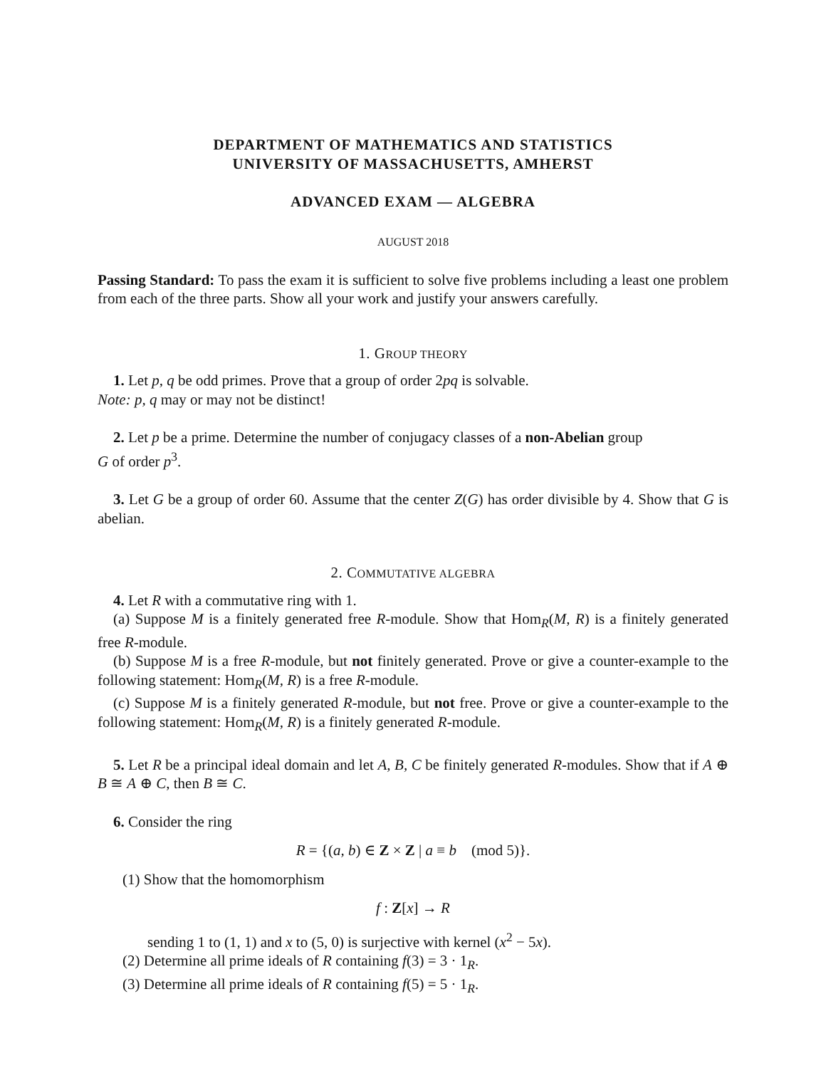DEPARTMENT OF MATHEMATICS AND STATISTICS
UNIVERSITY OF MASSACHUSETTS, AMHERST
ADVANCED EXAM — ALGEBRA
AUGUST 2018
Passing Standard: To pass the exam it is sufficient to solve five problems including a least one problem from each of the three parts. Show all your work and justify your answers carefully.
1. GROUP THEORY
1. Let p, q be odd primes. Prove that a group of order 2pq is solvable.
Note: p, q may or may not be distinct!
2. Let p be a prime. Determine the number of conjugacy classes of a non-Abelian group
G of order p<sup>3</sup>.
3. Let G be a group of order 60. Assume that the center Z(G) has order divisible by 4. Show that G is abelian.
2. COMMUTATIVE ALGEBRA
4. Let R with a commutative ring with 1.
(a) Suppose M is a finitely generated free R-module. Show that Hom<sub>R</sub>(M, R) is a finitely generated free R-module.
(b) Suppose M is a free R-module, but not finitely generated. Prove or give a counter-example to the following statement: Hom<sub>R</sub>(M, R) is a free R-module.
(c) Suppose M is a finitely generated R-module, but not free. Prove or give a counter-example to the following statement: Hom<sub>R</sub>(M, R) is a finitely generated R-module.
5. Let R be a principal ideal domain and let A, B, C be finitely generated R-modules. Show that if A ⊕ B ≅ A ⊕ C, then B ≅ C.
6. Consider the ring
R = {(a, b) ∈ Z × Z | a ≡ b (mod 5)}.
(1) Show that the homomorphism
f : Z[x] → R
sending 1 to (1, 1) and x to (5, 0) is surjective with kernel (x<sup>2</sup> − 5x).
(2) Determine all prime ideals of R containing f(3) = 3 · 1<sub>R</sub>.
(3) Determine all prime ideals of R containing f(5) = 5 · 1<sub>R</sub>.